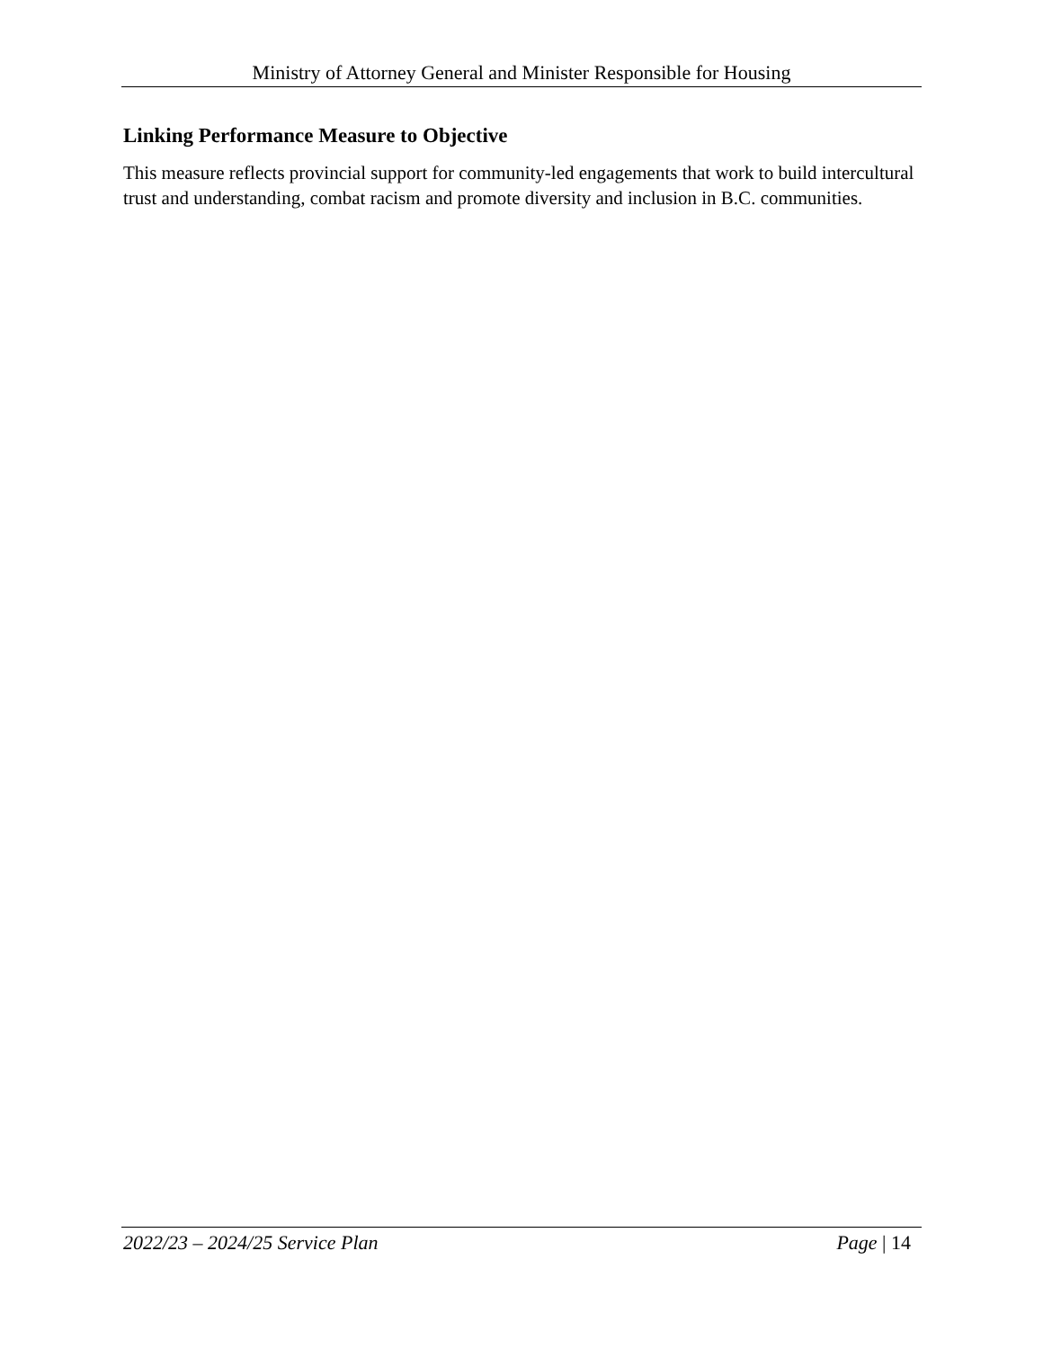Ministry of Attorney General and Minister Responsible for Housing
Linking Performance Measure to Objective
This measure reflects provincial support for community-led engagements that work to build intercultural trust and understanding, combat racism and promote diversity and inclusion in B.C. communities.
2022/23 – 2024/25 Service Plan Page | 14